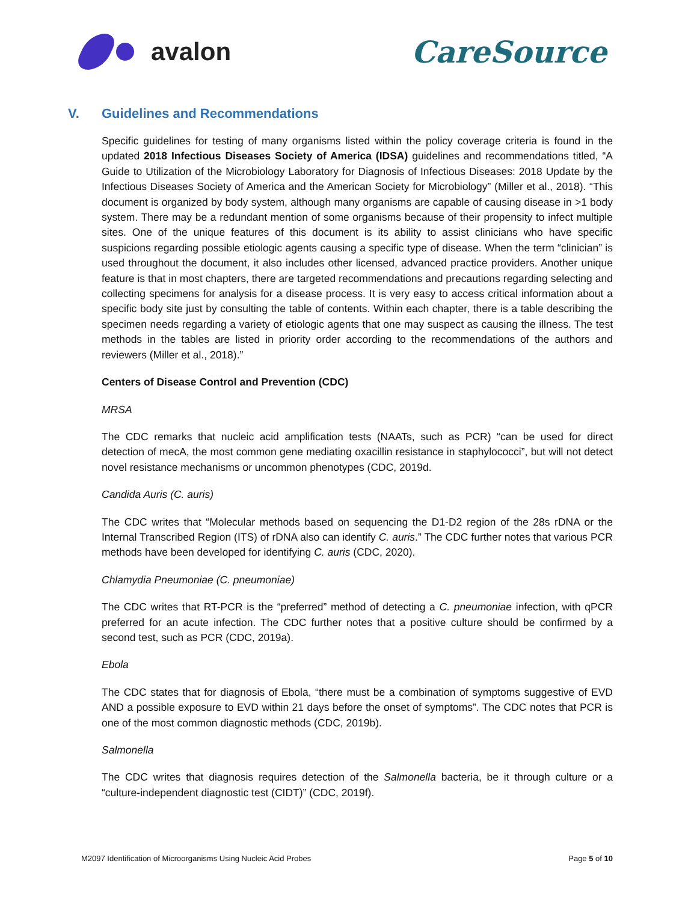avalon
CareSource
V. Guidelines and Recommendations
Specific guidelines for testing of many organisms listed within the policy coverage criteria is found in the updated 2018 Infectious Diseases Society of America (IDSA) guidelines and recommendations titled, “A Guide to Utilization of the Microbiology Laboratory for Diagnosis of Infectious Diseases: 2018 Update by the Infectious Diseases Society of America and the American Society for Microbiology” (Miller et al., 2018). “This document is organized by body system, although many organisms are capable of causing disease in >1 body system. There may be a redundant mention of some organisms because of their propensity to infect multiple sites. One of the unique features of this document is its ability to assist clinicians who have specific suspicions regarding possible etiologic agents causing a specific type of disease. When the term “clinician” is used throughout the document, it also includes other licensed, advanced practice providers. Another unique feature is that in most chapters, there are targeted recommendations and precautions regarding selecting and collecting specimens for analysis for a disease process. It is very easy to access critical information about a specific body site just by consulting the table of contents. Within each chapter, there is a table describing the specimen needs regarding a variety of etiologic agents that one may suspect as causing the illness. The test methods in the tables are listed in priority order according to the recommendations of the authors and reviewers (Miller et al., 2018).”
Centers of Disease Control and Prevention (CDC)
MRSA
The CDC remarks that nucleic acid amplification tests (NAATs, such as PCR) “can be used for direct detection of mecA, the most common gene mediating oxacillin resistance in staphylococci”, but will not detect novel resistance mechanisms or uncommon phenotypes (CDC, 2019d.
Candida Auris (C. auris)
The CDC writes that “Molecular methods based on sequencing the D1-D2 region of the 28s rDNA or the Internal Transcribed Region (ITS) of rDNA also can identify C. auris.” The CDC further notes that various PCR methods have been developed for identifying C. auris (CDC, 2020).
Chlamydia Pneumoniae (C. pneumoniae)
The CDC writes that RT-PCR is the “preferred” method of detecting a C. pneumoniae infection, with qPCR preferred for an acute infection. The CDC further notes that a positive culture should be confirmed by a second test, such as PCR (CDC, 2019a).
Ebola
The CDC states that for diagnosis of Ebola, “there must be a combination of symptoms suggestive of EVD AND a possible exposure to EVD within 21 days before the onset of symptoms”. The CDC notes that PCR is one of the most common diagnostic methods (CDC, 2019b).
Salmonella
The CDC writes that diagnosis requires detection of the Salmonella bacteria, be it through culture or a “culture-independent diagnostic test (CIDT)” (CDC, 2019f).
M2097 Identification of Microorganisms Using Nucleic Acid Probes Page 5 of 10